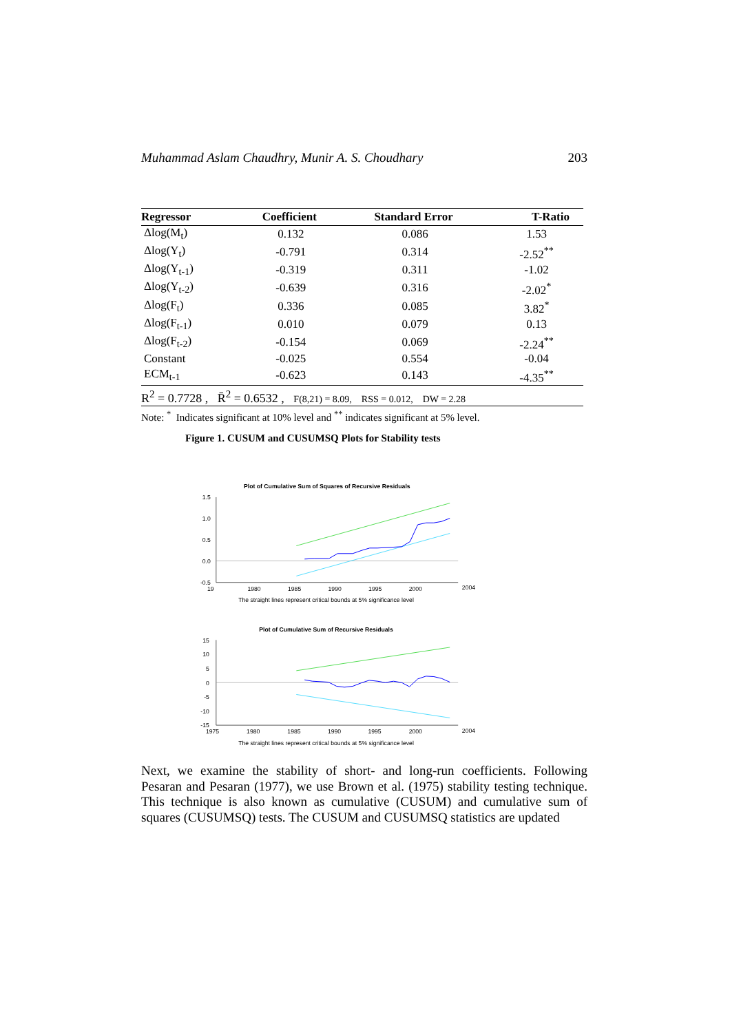Muhammad Aslam Chaudhry, Munir A. S. Choudhary 203
| Regressor | Coefficient | Standard Error | T-Ratio |
| --- | --- | --- | --- |
| Δlog(M<sub>t</sub>) | 0.132 | 0.086 | 1.53 |
| Δlog(Y<sub>t</sub>) | -0.791 | 0.314 | -2.52<sup>**</sup> |
| Δlog(Y<sub>t-1</sub>) | -0.319 | 0.311 | -1.02 |
| Δlog(Y<sub>t-2</sub>) | -0.639 | 0.316 | -2.02<sup>*</sup> |
| Δlog(F<sub>t</sub>) | 0.336 | 0.085 | 3.82<sup>*</sup> |
| Δlog(F<sub>t-1</sub>) | 0.010 | 0.079 | 0.13 |
| Δlog(F<sub>t-2</sub>) | -0.154 | 0.069 | -2.24<sup>**</sup> |
| Constant | -0.025 | 0.554 | -0.04 |
| ECM<sub>t-1</sub> | -0.623 | 0.143 | -4.35<sup>**</sup> |
R<sup>2</sup> = 0.7728 , R̄<sup>2</sup> = 0.6532 , F(8,21) = 8.09, RSS = 0.012, DW = 2.28
Note: <sup>*</sup> Indicates significant at 10% level and <sup>**</sup> indicates significant at 5% level.
Figure 1. CUSUM and CUSUMSQ Plots for Stability tests
Plot of Cumulative Sum of Squares of Recursive Residuals
1.5
1.0
0.5
0.0
-0.5
19
1980
1985
1990
1995
2000
2004
The straight lines represent critical bounds at 5% significance level
Plot of Cumulative Sum of Recursive Residuals
15
10
5
0
-5
-10
-15
1975
1980
1985
1990
1995
2000
2004
The straight lines represent critical bounds at 5% significance level
Next, we examine the stability of short- and long-run coefficients. Following Pesaran and Pesaran (1977), we use Brown et al. (1975) stability testing technique. This technique is also known as cumulative (CUSUM) and cumulative sum of squares (CUSUMSQ) tests. The CUSUM and CUSUMSQ statistics are updated